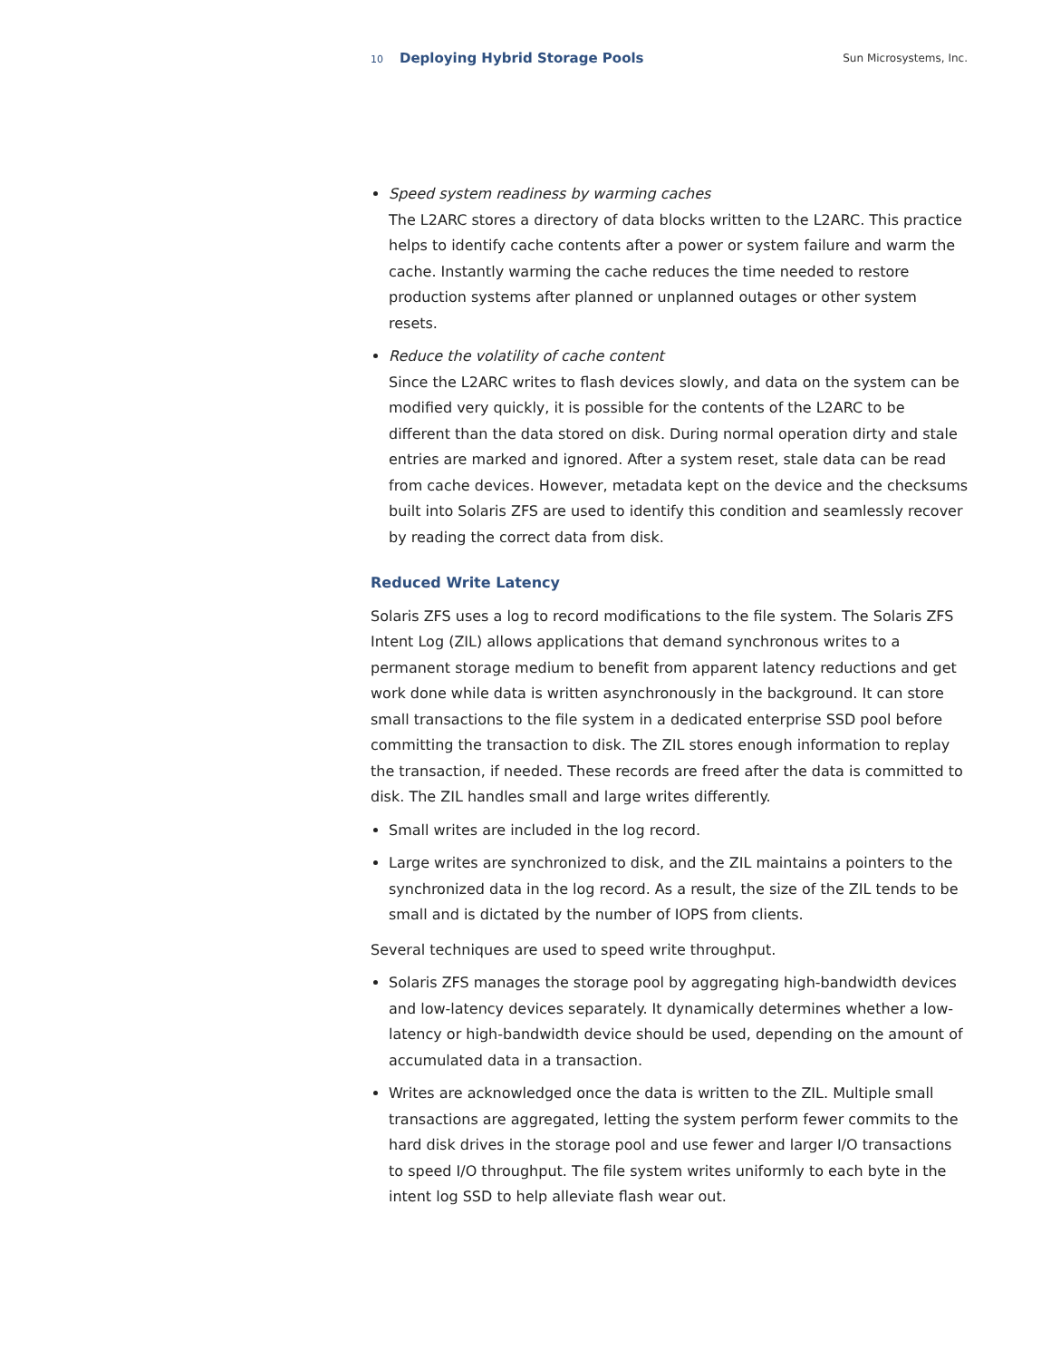10 Deploying Hybrid Storage Pools
Sun Microsystems, Inc.
Speed system readiness by warming caches
The L2ARC stores a directory of data blocks written to the L2ARC. This practice helps to identify cache contents after a power or system failure and warm the cache. Instantly warming the cache reduces the time needed to restore production systems after planned or unplanned outages or other system resets.
Reduce the volatility of cache content
Since the L2ARC writes to flash devices slowly, and data on the system can be modified very quickly, it is possible for the contents of the L2ARC to be different than the data stored on disk. During normal operation dirty and stale entries are marked and ignored. After a system reset, stale data can be read from cache devices. However, metadata kept on the device and the checksums built into Solaris ZFS are used to identify this condition and seamlessly recover by reading the correct data from disk.
Reduced Write Latency
Solaris ZFS uses a log to record modifications to the file system. The Solaris ZFS Intent Log (ZIL) allows applications that demand synchronous writes to a permanent storage medium to benefit from apparent latency reductions and get work done while data is written asynchronously in the background. It can store small transactions to the file system in a dedicated enterprise SSD pool before committing the transaction to disk. The ZIL stores enough information to replay the transaction, if needed. These records are freed after the data is committed to disk. The ZIL handles small and large writes differently.
Small writes are included in the log record.
Large writes are synchronized to disk, and the ZIL maintains a pointers to the synchronized data in the log record. As a result, the size of the ZIL tends to be small and is dictated by the number of IOPS from clients.
Several techniques are used to speed write throughput.
Solaris ZFS manages the storage pool by aggregating high-bandwidth devices and low-latency devices separately. It dynamically determines whether a low-latency or high-bandwidth device should be used, depending on the amount of accumulated data in a transaction.
Writes are acknowledged once the data is written to the ZIL. Multiple small transactions are aggregated, letting the system perform fewer commits to the hard disk drives in the storage pool and use fewer and larger I/O transactions to speed I/O throughput. The file system writes uniformly to each byte in the intent log SSD to help alleviate flash wear out.